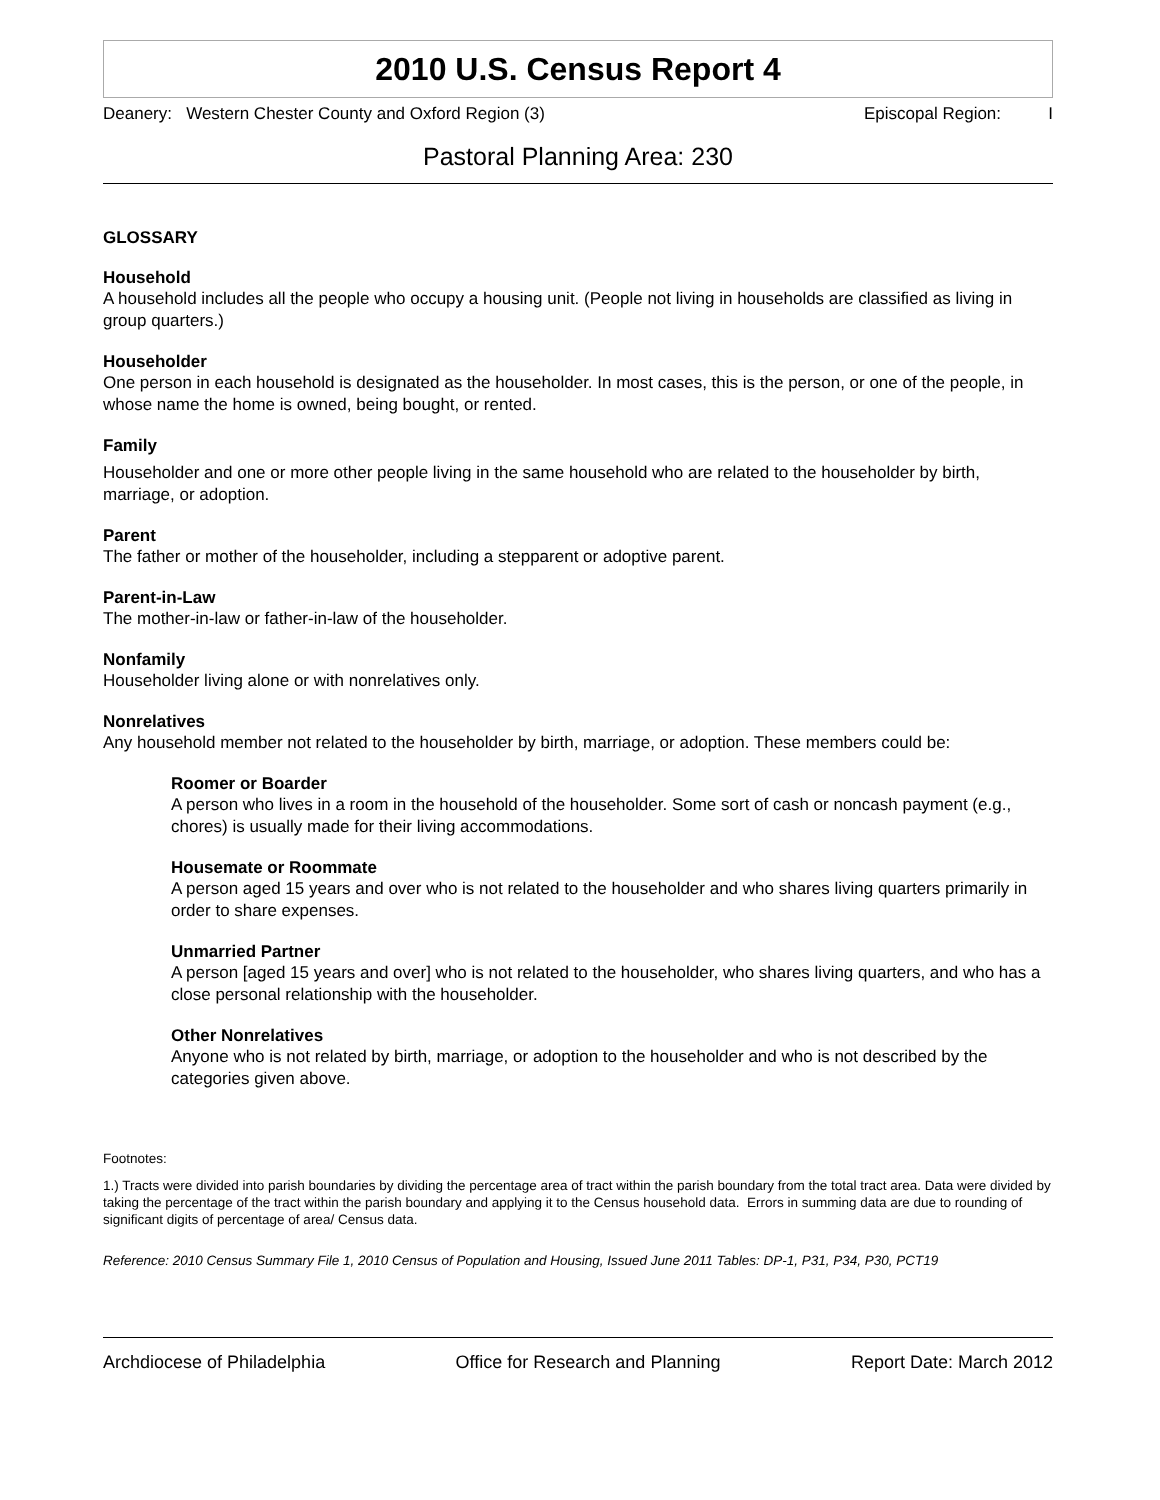2010 U.S. Census Report 4
Deanery: Western Chester County and Oxford Region (3) Episcopal Region: I
Pastoral Planning Area: 230
GLOSSARY
Household
A household includes all the people who occupy a housing unit. (People not living in households are classified as living in group quarters.)
Householder
One person in each household is designated as the householder. In most cases, this is the person, or one of the people, in whose name the home is owned, being bought, or rented.
Family
Householder and one or more other people living in the same household who are related to the householder by birth, marriage, or adoption.
Parent
The father or mother of the householder, including a stepparent or adoptive parent.
Parent-in-Law
The mother-in-law or father-in-law of the householder.
Nonfamily
Householder living alone or with nonrelatives only.
Nonrelatives
Any household member not related to the householder by birth, marriage, or adoption. These members could be:
Roomer or Boarder
A person who lives in a room in the household of the householder. Some sort of cash or noncash payment (e.g., chores) is usually made for their living accommodations.
Housemate or Roommate
A person aged 15 years and over who is not related to the householder and who shares living quarters primarily in order to share expenses.
Unmarried Partner
A person [aged 15 years and over] who is not related to the householder, who shares living quarters, and who has a close personal relationship with the householder.
Other Nonrelatives
Anyone who is not related by birth, marriage, or adoption to the householder and who is not described by the categories given above.
Footnotes:
1.) Tracts were divided into parish boundaries by dividing the percentage area of tract within the parish boundary from the total tract area. Data were divided by taking the percentage of the tract within the parish boundary and applying it to the Census household data. Errors in summing data are due to rounding of significant digits of percentage of area/ Census data.
Reference: 2010 Census Summary File 1, 2010 Census of Population and Housing, Issued June 2011 Tables: DP-1, P31, P34, P30, PCT19
Archdiocese of Philadelphia Office for Research and Planning Report Date: March 2012